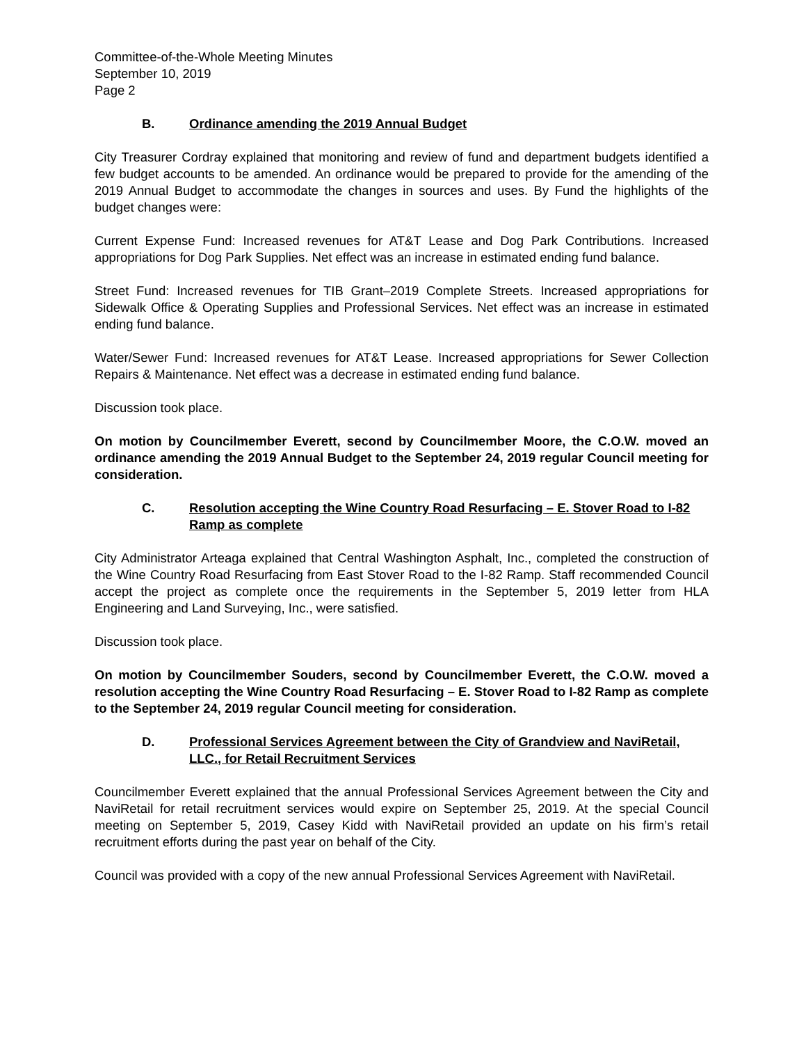Committee-of-the-Whole Meeting Minutes
September 10, 2019
Page 2
B. Ordinance amending the 2019 Annual Budget
City Treasurer Cordray explained that monitoring and review of fund and department budgets identified a few budget accounts to be amended. An ordinance would be prepared to provide for the amending of the 2019 Annual Budget to accommodate the changes in sources and uses. By Fund the highlights of the budget changes were:
Current Expense Fund: Increased revenues for AT&T Lease and Dog Park Contributions. Increased appropriations for Dog Park Supplies. Net effect was an increase in estimated ending fund balance.
Street Fund: Increased revenues for TIB Grant–2019 Complete Streets. Increased appropriations for Sidewalk Office & Operating Supplies and Professional Services. Net effect was an increase in estimated ending fund balance.
Water/Sewer Fund: Increased revenues for AT&T Lease. Increased appropriations for Sewer Collection Repairs & Maintenance. Net effect was a decrease in estimated ending fund balance.
Discussion took place.
On motion by Councilmember Everett, second by Councilmember Moore, the C.O.W. moved an ordinance amending the 2019 Annual Budget to the September 24, 2019 regular Council meeting for consideration.
C. Resolution accepting the Wine Country Road Resurfacing – E. Stover Road to I-82 Ramp as complete
City Administrator Arteaga explained that Central Washington Asphalt, Inc., completed the construction of the Wine Country Road Resurfacing from East Stover Road to the I-82 Ramp. Staff recommended Council accept the project as complete once the requirements in the September 5, 2019 letter from HLA Engineering and Land Surveying, Inc., were satisfied.
Discussion took place.
On motion by Councilmember Souders, second by Councilmember Everett, the C.O.W. moved a resolution accepting the Wine Country Road Resurfacing – E. Stover Road to I-82 Ramp as complete to the September 24, 2019 regular Council meeting for consideration.
D. Professional Services Agreement between the City of Grandview and NaviRetail, LLC., for Retail Recruitment Services
Councilmember Everett explained that the annual Professional Services Agreement between the City and NaviRetail for retail recruitment services would expire on September 25, 2019. At the special Council meeting on September 5, 2019, Casey Kidd with NaviRetail provided an update on his firm’s retail recruitment efforts during the past year on behalf of the City.
Council was provided with a copy of the new annual Professional Services Agreement with NaviRetail.